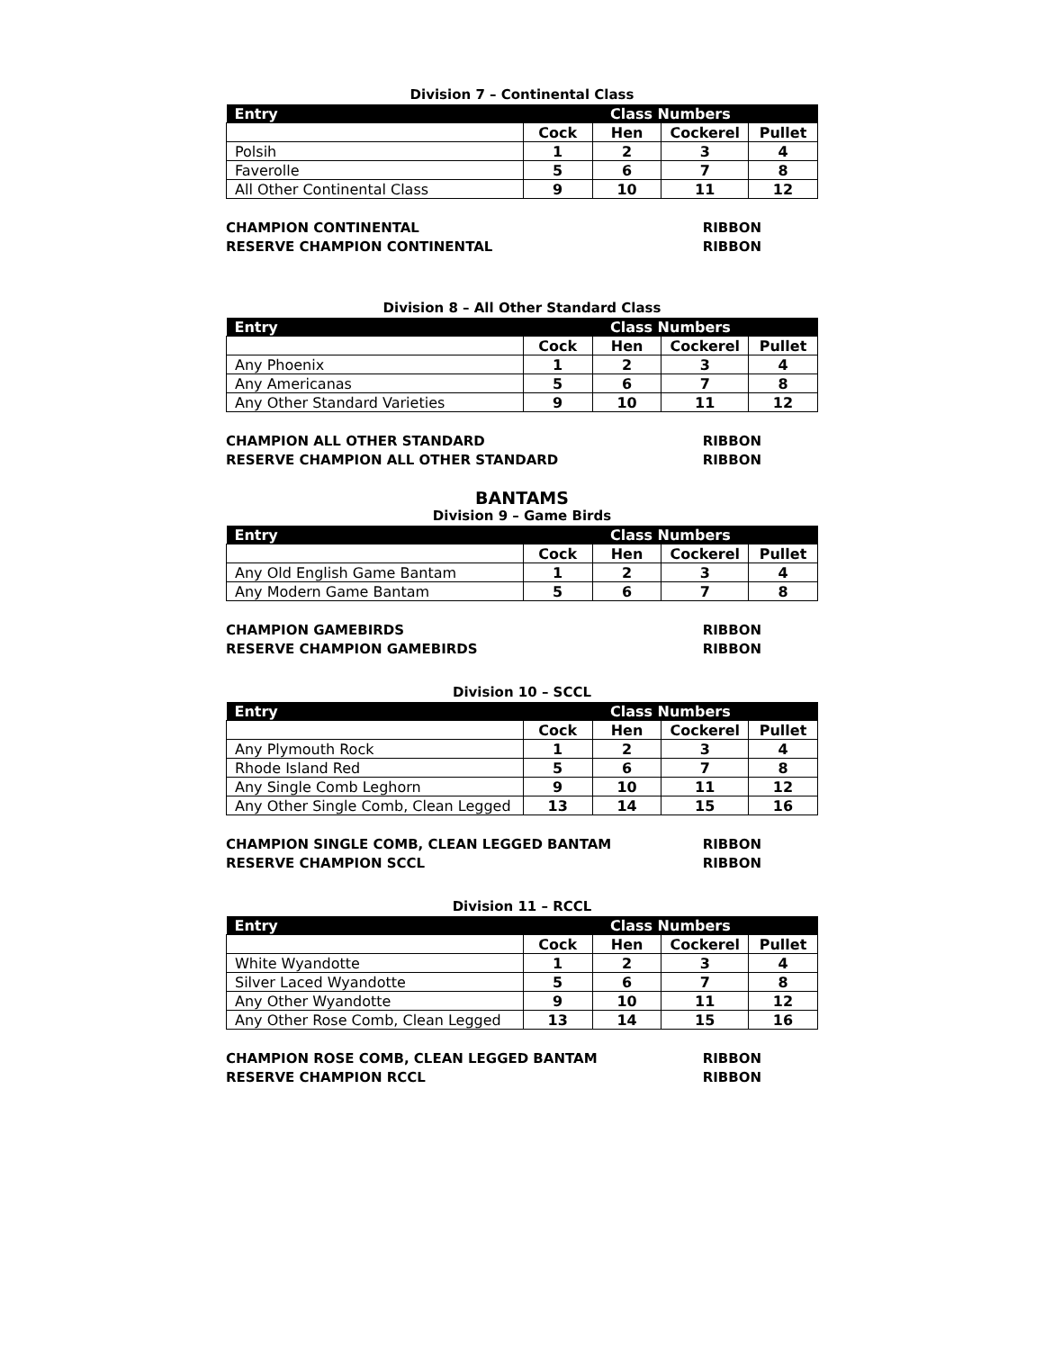Division 7 – Continental Class
| Entry | Class Numbers | | | |
| --- | --- | --- | --- | --- |
| | Cock | Hen | Cockerel | Pullet |
| Polsih | 1 | 2 | 3 | 4 |
| Faverolle | 5 | 6 | 7 | 8 |
| All Other Continental Class | 9 | 10 | 11 | 12 |
CHAMPION CONTINENTAL RIBBON
RESERVE CHAMPION CONTINENTAL RIBBON
Division 8 – All Other Standard Class
| Entry | Class Numbers | | | |
| --- | --- | --- | --- | --- |
| | Cock | Hen | Cockerel | Pullet |
| Any Phoenix | 1 | 2 | 3 | 4 |
| Any Americanas | 5 | 6 | 7 | 8 |
| Any Other Standard Varieties | 9 | 10 | 11 | 12 |
CHAMPION ALL OTHER STANDARD RIBBON
RESERVE CHAMPION ALL OTHER STANDARD RIBBON
BANTAMS
Division 9 – Game Birds
| Entry | Class Numbers | | | |
| --- | --- | --- | --- | --- |
| | Cock | Hen | Cockerel | Pullet |
| Any Old English Game Bantam | 1 | 2 | 3 | 4 |
| Any Modern Game Bantam | 5 | 6 | 7 | 8 |
CHAMPION GAMEBIRDS RIBBON
RESERVE CHAMPION GAMEBIRDS RIBBON
Division 10 – SCCL
| Entry | Class Numbers | | | |
| --- | --- | --- | --- | --- |
| | Cock | Hen | Cockerel | Pullet |
| Any Plymouth Rock | 1 | 2 | 3 | 4 |
| Rhode Island Red | 5 | 6 | 7 | 8 |
| Any Single Comb Leghorn | 9 | 10 | 11 | 12 |
| Any Other Single Comb, Clean Legged | 13 | 14 | 15 | 16 |
CHAMPION SINGLE COMB, CLEAN LEGGED BANTAM RIBBON
RESERVE CHAMPION SCCL RIBBON
Division 11 – RCCL
| Entry | Class Numbers | | | |
| --- | --- | --- | --- | --- |
| | Cock | Hen | Cockerel | Pullet |
| White Wyandotte | 1 | 2 | 3 | 4 |
| Silver Laced Wyandotte | 5 | 6 | 7 | 8 |
| Any Other Wyandotte | 9 | 10 | 11 | 12 |
| Any Other Rose Comb, Clean Legged | 13 | 14 | 15 | 16 |
CHAMPION ROSE COMB, CLEAN LEGGED BANTAM RIBBON
RESERVE CHAMPION RCCL RIBBON